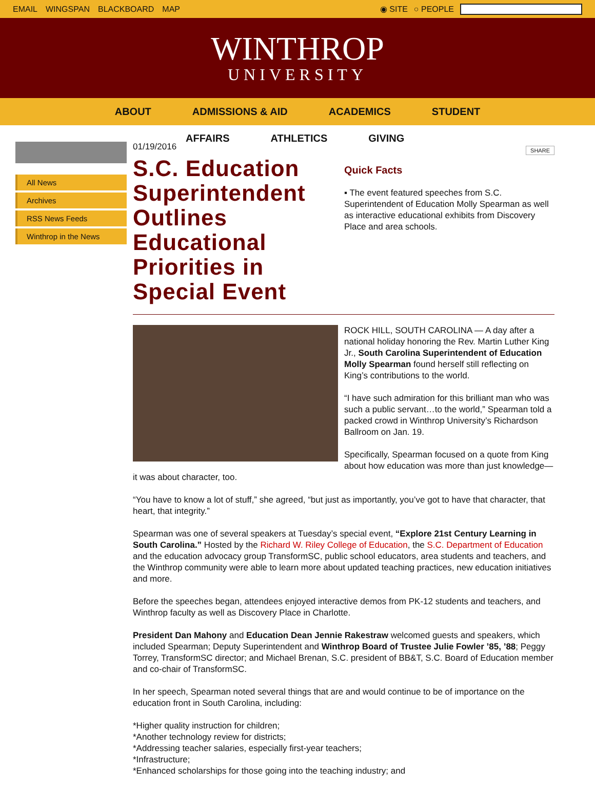EMAIL WINGSPAN BLACKBOARD MAP ◉ SITE ○ PEOPLE
WINTHROP
UNIVERSITY
ABOUT ADMISSIONS & AID ACADEMICS STUDENT
AFFAIRS ATHLETICS GIVING
All News
Archives
RSS News Feeds
Winthrop in the News
01/19/2016
S.C. Education Superintendent Outlines Educational Priorities in Special Event
SHARE
Quick Facts
▪ The event featured speeches from S.C. Superintendent of Education Molly Spearman as well as interactive educational exhibits from Discovery Place and area schools.
ROCK HILL, SOUTH CAROLINA — A day after a national holiday honoring the Rev. Martin Luther King Jr., South Carolina Superintendent of Education Molly Spearman found herself still reflecting on King’s contributions to the world.
“I have such admiration for this brilliant man who was such a public servant…to the world,” Spearman told a packed crowd in Winthrop University’s Richardson Ballroom on Jan. 19.
Specifically, Spearman focused on a quote from King about how education was more than just knowledge—it was about character, too.
“You have to know a lot of stuff,” she agreed, “but just as importantly, you’ve got to have that character, that heart, that integrity.”
Spearman was one of several speakers at Tuesday’s special event, “Explore 21st Century Learning in South Carolina.” Hosted by the Richard W. Riley College of Education, the S.C. Department of Education and the education advocacy group TransformSC, public school educators, area students and teachers, and the Winthrop community were able to learn more about updated teaching practices, new education initiatives and more.
Before the speeches began, attendees enjoyed interactive demos from PK-12 students and teachers, and Winthrop faculty as well as Discovery Place in Charlotte.
President Dan Mahony and Education Dean Jennie Rakestraw welcomed guests and speakers, which included Spearman; Deputy Superintendent and Winthrop Board of Trustee Julie Fowler ’85, ’88; Peggy Torrey, TransformSC director; and Michael Brenan, S.C. president of BB&T, S.C. Board of Education member and co-chair of TransformSC.
In her speech, Spearman noted several things that are and would continue to be of importance on the education front in South Carolina, including:
*Higher quality instruction for children;
*Another technology review for districts;
*Addressing teacher salaries, especially first-year teachers;
*Infrastructure;
*Enhanced scholarships for those going into the teaching industry; and